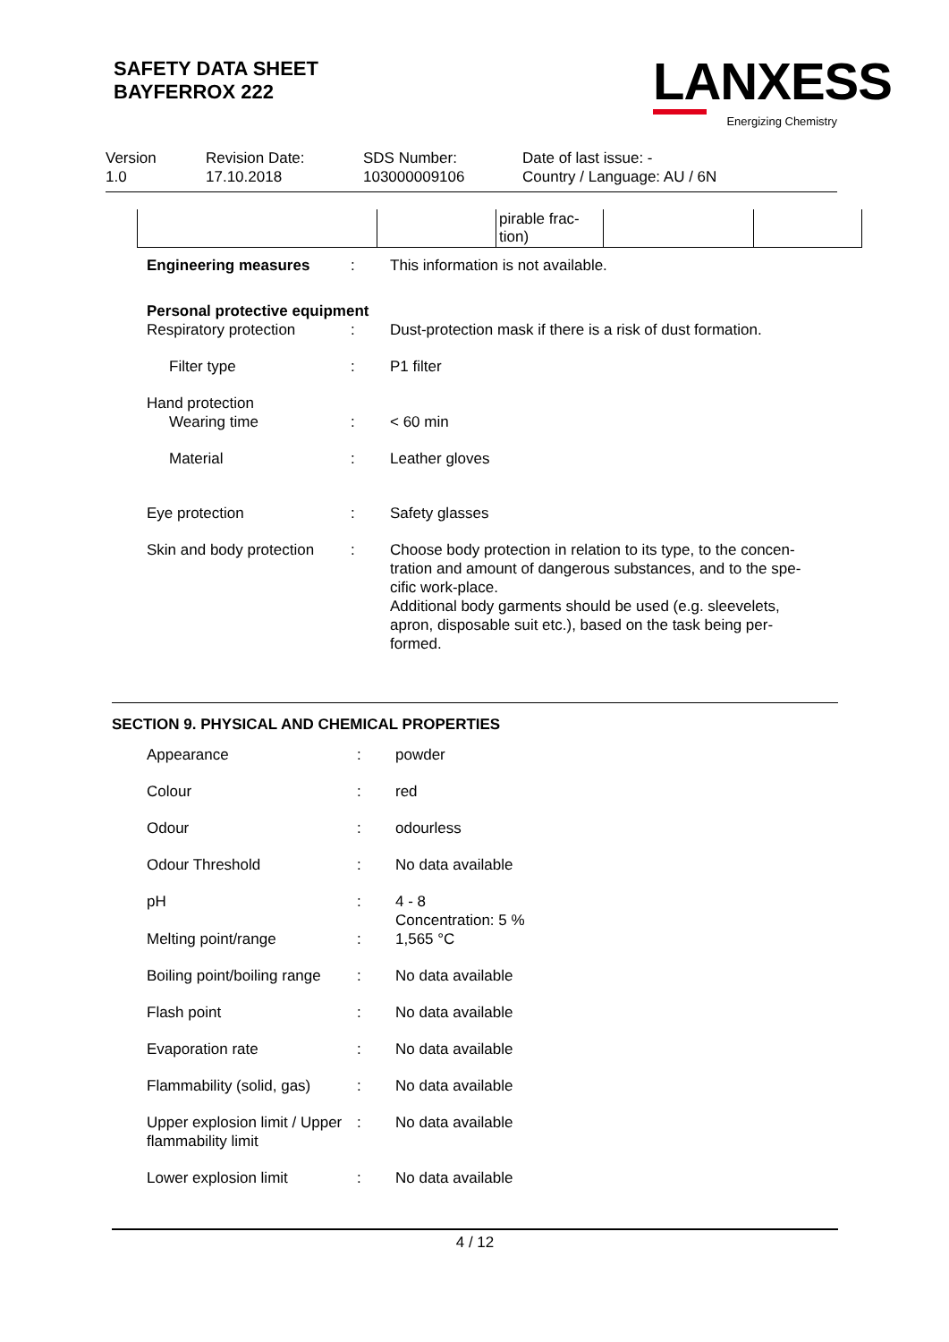SAFETY DATA SHEET
BAYFERROX 222
LANXESS
Energizing Chemistry
| Version 1.0 | Revision Date: 17.10.2018 | SDS Number: 103000009106 | Date of last issue: - Country / Language: AU / 6N |
| | | pirable frac- tion) | | |
| Engineering measures | : | This information is not available. |
| Personal protective equipment | | |
| Respiratory protection | : | Dust-protection mask if there is a risk of dust formation. |
| Filter type | : | P1 filter |
| Hand protection | | |
| Wearing time | : | < 60 min |
| Material | : | Leather gloves |
| Eye protection | : | Safety glasses |
| Skin and body protection | : | Choose body protection in relation to its type, to the concen- tration and amount of dangerous substances, and to the spe- cific work-place. Additional body garments should be used (e.g. sleevelets, apron, disposable suit etc.), based on the task being per- formed. |
SECTION 9. PHYSICAL AND CHEMICAL PROPERTIES
| Appearance | : | powder |
| Colour | : | red |
| Odour | : | odourless |
| Odour Threshold | : | No data available |
| pH | : | 4 - 8 Concentration: 5 % |
| Melting point/range | : | 1,565 °C |
| Boiling point/boiling range | : | No data available |
| Flash point | : | No data available |
| Evaporation rate | : | No data available |
| Flammability (solid, gas) | : | No data available |
| Upper explosion limit / Upper flammability limit | : | No data available |
| Lower explosion limit | : | No data available |
4 / 12